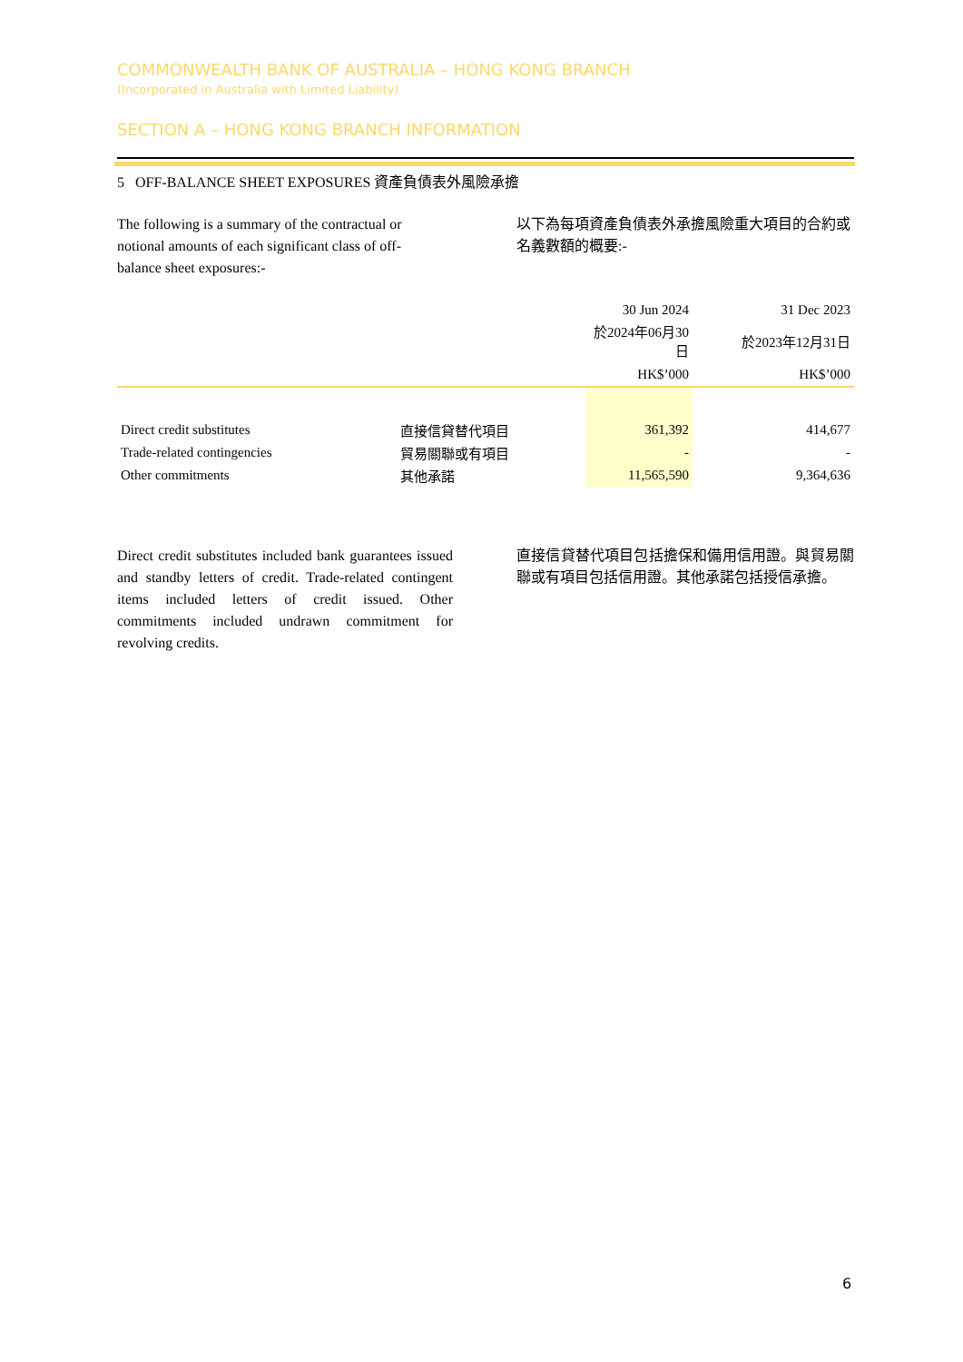COMMONWEALTH BANK OF AUSTRALIA – HONG KONG BRANCH
(Incorporated in Australia with Limited Liability)
SECTION A – HONG KONG BRANCH INFORMATION
5 OFF-BALANCE SHEET EXPOSURES 資產負債表外風險承擔
The following is a summary of the contractual or notional amounts of each significant class of off-balance sheet exposures:-
以下為每項資產負債表外承擔風險重大項目的合約或名義數額的概要:-
| | | 30 Jun 2024 | 31 Dec 2023 |
| --- | --- | --- | --- |
| | | 於2024年06月30日 | 於2023年12月31日 |
| | | HK$’000 | HK$’000 |
| Direct credit substitutes | 直接信貸替代項目 | 361,392 | 414,677 |
| Trade-related contingencies | 貿易關聯或有項目 | - | - |
| Other commitments | 其他承諾 | 11,565,590 | 9,364,636 |
Direct credit substitutes included bank guarantees issued and standby letters of credit. Trade-related contingent items included letters of credit issued. Other commitments included undrawn commitment for revolving credits.
直接信貸替代項目包括擔保和備用信用證。與貿易關聯或有項目包括信用證。其他承諾包括授信承擔。
6